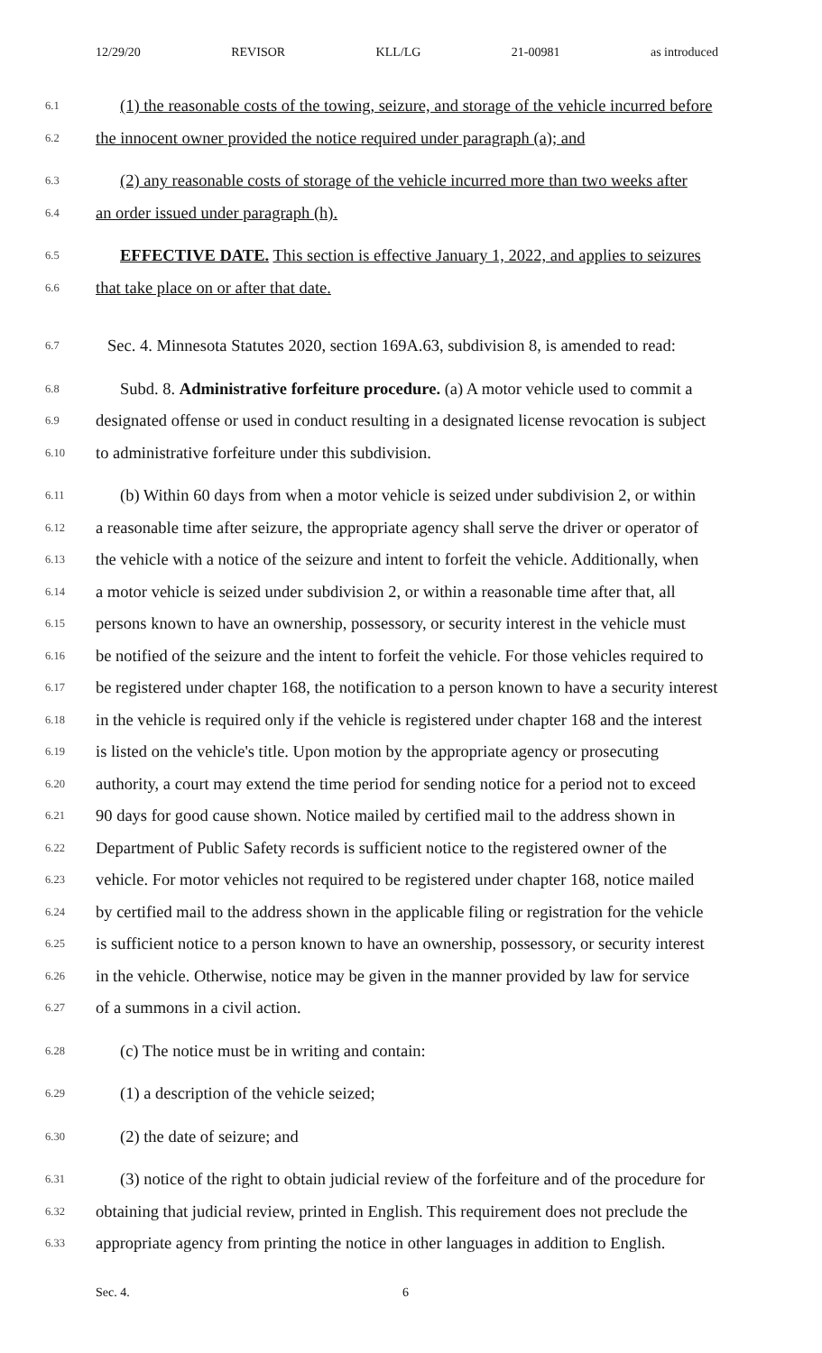12/29/20 REVISOR KLL/LG 21-00981 as introduced
6.1 (1) the reasonable costs of the towing, seizure, and storage of the vehicle incurred before
6.2 the innocent owner provided the notice required under paragraph (a); and
6.3 (2) any reasonable costs of storage of the vehicle incurred more than two weeks after
6.4 an order issued under paragraph (h).
6.5 EFFECTIVE DATE. This section is effective January 1, 2022, and applies to seizures
6.6 that take place on or after that date.
6.7 Sec. 4. Minnesota Statutes 2020, section 169A.63, subdivision 8, is amended to read:
6.8 Subd. 8. Administrative forfeiture procedure. (a) A motor vehicle used to commit a
6.9 designated offense or used in conduct resulting in a designated license revocation is subject
6.10 to administrative forfeiture under this subdivision.
6.11 (b) Within 60 days from when a motor vehicle is seized under subdivision 2, or within
6.12 a reasonable time after seizure, the appropriate agency shall serve the driver or operator of
6.13 the vehicle with a notice of the seizure and intent to forfeit the vehicle. Additionally, when
6.14 a motor vehicle is seized under subdivision 2, or within a reasonable time after that, all
6.15 persons known to have an ownership, possessory, or security interest in the vehicle must
6.16 be notified of the seizure and the intent to forfeit the vehicle. For those vehicles required to
6.17 be registered under chapter 168, the notification to a person known to have a security interest
6.18 in the vehicle is required only if the vehicle is registered under chapter 168 and the interest
6.19 is listed on the vehicle's title. Upon motion by the appropriate agency or prosecuting
6.20 authority, a court may extend the time period for sending notice for a period not to exceed
6.21 90 days for good cause shown. Notice mailed by certified mail to the address shown in
6.22 Department of Public Safety records is sufficient notice to the registered owner of the
6.23 vehicle. For motor vehicles not required to be registered under chapter 168, notice mailed
6.24 by certified mail to the address shown in the applicable filing or registration for the vehicle
6.25 is sufficient notice to a person known to have an ownership, possessory, or security interest
6.26 in the vehicle. Otherwise, notice may be given in the manner provided by law for service
6.27 of a summons in a civil action.
6.28 (c) The notice must be in writing and contain:
6.29 (1) a description of the vehicle seized;
6.30 (2) the date of seizure; and
6.31 (3) notice of the right to obtain judicial review of the forfeiture and of the procedure for
6.32 obtaining that judicial review, printed in English. This requirement does not preclude the
6.33 appropriate agency from printing the notice in other languages in addition to English.
Sec. 4. 6